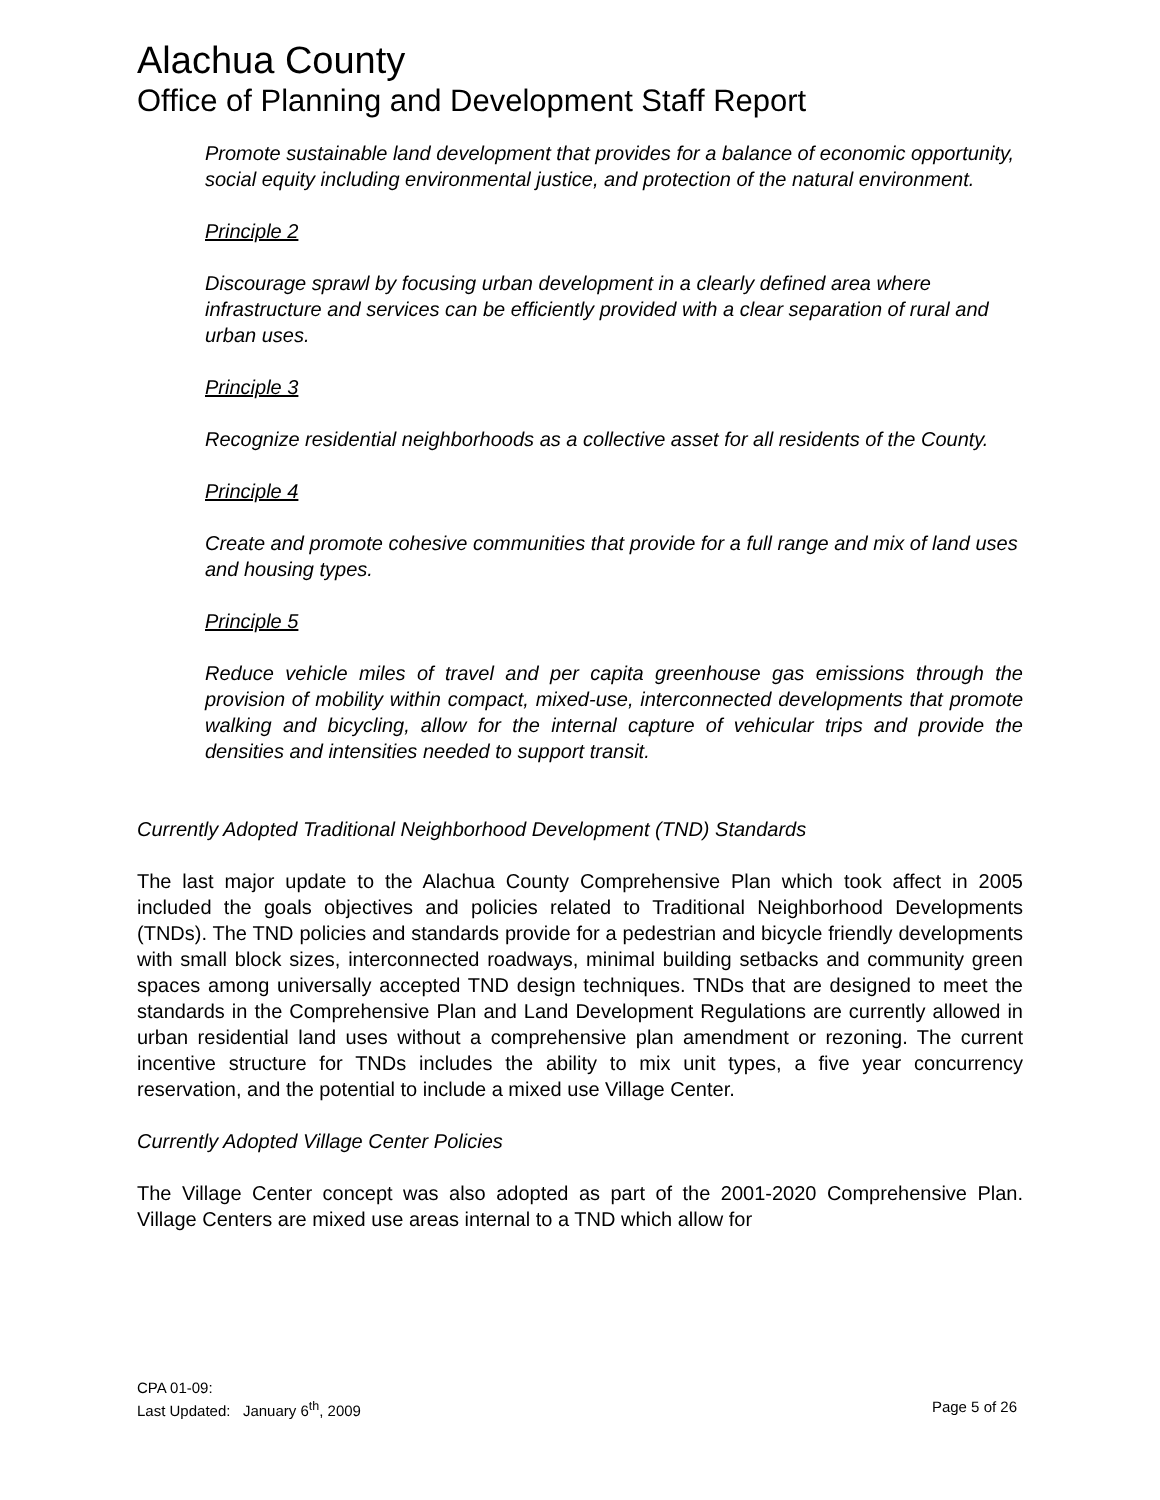Alachua County
Office of Planning and Development Staff Report
Promote sustainable land development that provides for a balance of economic opportunity, social equity including environmental justice, and protection of the natural environment.
Principle 2
Discourage sprawl by focusing urban development in a clearly defined area where infrastructure and services can be efficiently provided with a clear separation of rural and urban uses.
Principle 3
Recognize residential neighborhoods as a collective asset for all residents of the County.
Principle 4
Create and promote cohesive communities that provide for a full range and mix of land uses and housing types.
Principle 5
Reduce vehicle miles of travel and per capita greenhouse gas emissions through the provision of mobility within compact, mixed-use, interconnected developments that promote walking and bicycling, allow for the internal capture of vehicular trips and provide the densities and intensities needed to support transit.
Currently Adopted Traditional Neighborhood Development (TND) Standards
The last major update to the Alachua County Comprehensive Plan which took affect in 2005 included the goals objectives and policies related to Traditional Neighborhood Developments (TNDs). The TND policies and standards provide for a pedestrian and bicycle friendly developments with small block sizes, interconnected roadways, minimal building setbacks and community green spaces among universally accepted TND design techniques. TNDs that are designed to meet the standards in the Comprehensive Plan and Land Development Regulations are currently allowed in urban residential land uses without a comprehensive plan amendment or rezoning. The current incentive structure for TNDs includes the ability to mix unit types, a five year concurrency reservation, and the potential to include a mixed use Village Center.
Currently Adopted Village Center Policies
The Village Center concept was also adopted as part of the 2001-2020 Comprehensive Plan. Village Centers are mixed use areas internal to a TND which allow for
CPA 01-09:
Last Updated: January 6<sup>th</sup>, 2009 Page 5 of 26